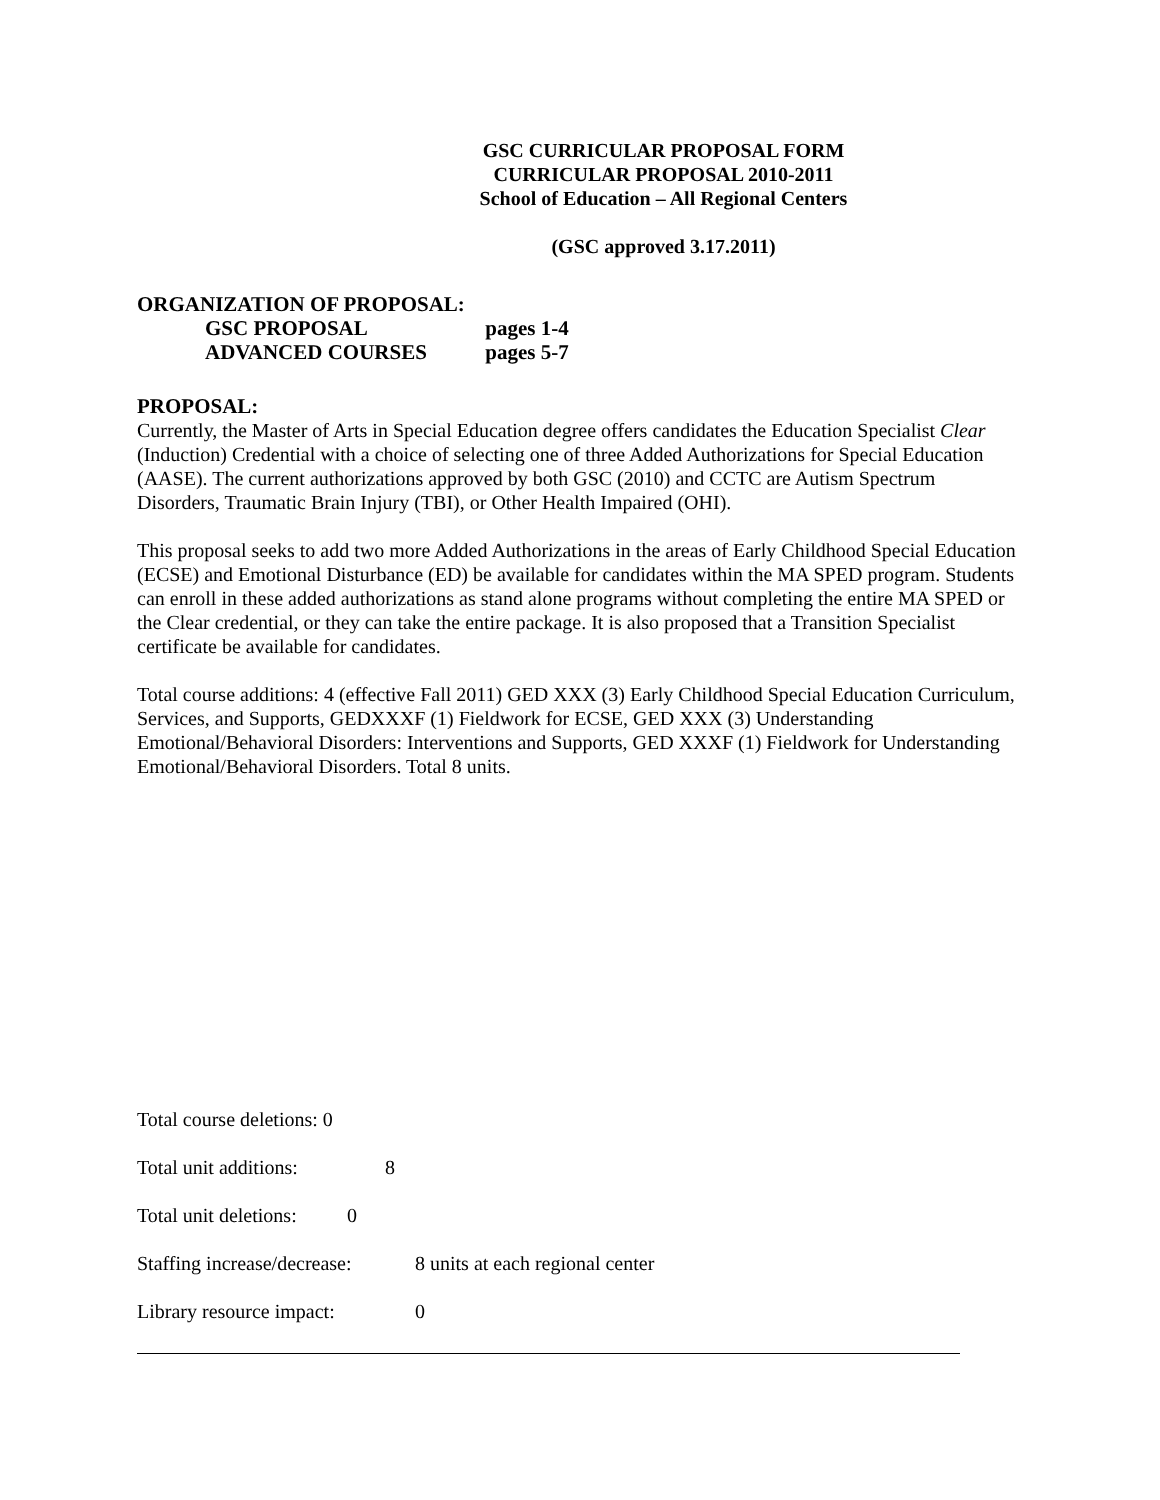GSC CURRICULAR PROPOSAL FORM
CURRICULAR PROPOSAL 2010-2011
School of Education – All Regional Centers
(GSC approved 3.17.2011)
ORGANIZATION OF PROPOSAL:
GSC PROPOSAL pages 1-4
ADVANCED COURSES pages 5-7
PROPOSAL:
Currently, the Master of Arts in Special Education degree offers candidates the Education Specialist Clear (Induction) Credential with a choice of selecting one of three Added Authorizations for Special Education (AASE). The current authorizations approved by both GSC (2010) and CCTC are Autism Spectrum Disorders, Traumatic Brain Injury (TBI), or Other Health Impaired (OHI).
This proposal seeks to add two more Added Authorizations in the areas of Early Childhood Special Education (ECSE) and Emotional Disturbance (ED) be available for candidates within the MA SPED program. Students can enroll in these added authorizations as stand alone programs without completing the entire MA SPED or the Clear credential, or they can take the entire package. It is also proposed that a Transition Specialist certificate be available for candidates.
Total course additions: 4 (effective Fall 2011) GED XXX (3) Early Childhood Special Education Curriculum, Services, and Supports, GEDXXXF (1) Fieldwork for ECSE, GED XXX (3) Understanding Emotional/Behavioral Disorders: Interventions and Supports, GED XXXF (1) Fieldwork for Understanding Emotional/Behavioral Disorders. Total 8 units.
Total course deletions: 0
Total unit additions: 8
Total unit deletions: 0
Staffing increase/decrease: 8 units at each regional center
Library resource impact: 0